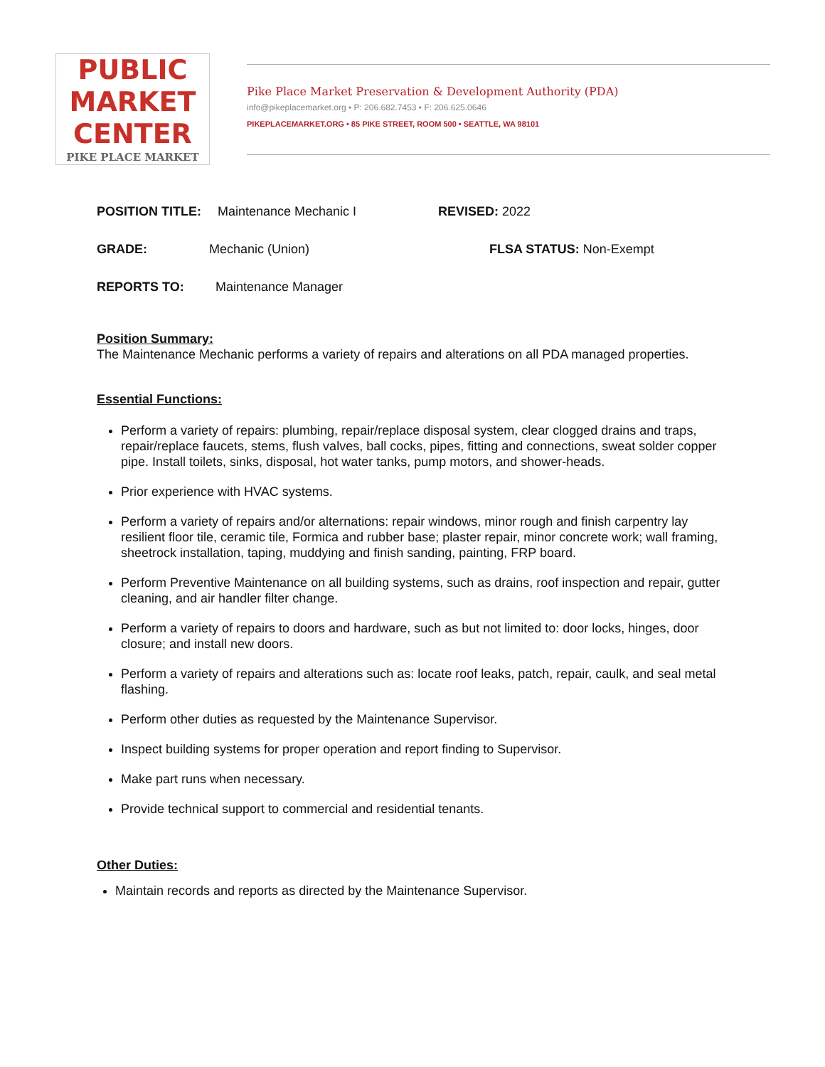PUBLIC
MARKET
CENTER
PIKE PLACE MARKET
Pike Place Market Preservation & Development Authority (PDA)
info@pikeplacemarket.org • P: 206.682.7453 • F: 206.625.0646
PIKEPLACEMARKET.ORG • 85 PIKE STREET, ROOM 500 • SEATTLE, WA 98101
POSITION TITLE: Maintenance Mechanic I REVISED: 2022
GRADE: Mechanic (Union) FLSA STATUS: Non-Exempt
REPORTS TO: Maintenance Manager
Position Summary:
The Maintenance Mechanic performs a variety of repairs and alterations on all PDA managed properties.
Essential Functions:
Perform a variety of repairs: plumbing, repair/replace disposal system, clear clogged drains and traps, repair/replace faucets, stems, flush valves, ball cocks, pipes, fitting and connections, sweat solder copper pipe. Install toilets, sinks, disposal, hot water tanks, pump motors, and shower-heads.
Prior experience with HVAC systems.
Perform a variety of repairs and/or alternations: repair windows, minor rough and finish carpentry lay resilient floor tile, ceramic tile, Formica and rubber base; plaster repair, minor concrete work; wall framing, sheetrock installation, taping, muddying and finish sanding, painting, FRP board.
Perform Preventive Maintenance on all building systems, such as drains, roof inspection and repair, gutter cleaning, and air handler filter change.
Perform a variety of repairs to doors and hardware, such as but not limited to: door locks, hinges, door closure; and install new doors.
Perform a variety of repairs and alterations such as: locate roof leaks, patch, repair, caulk, and seal metal flashing.
Perform other duties as requested by the Maintenance Supervisor.
Inspect building systems for proper operation and report finding to Supervisor.
Make part runs when necessary.
Provide technical support to commercial and residential tenants.
Other Duties:
Maintain records and reports as directed by the Maintenance Supervisor.